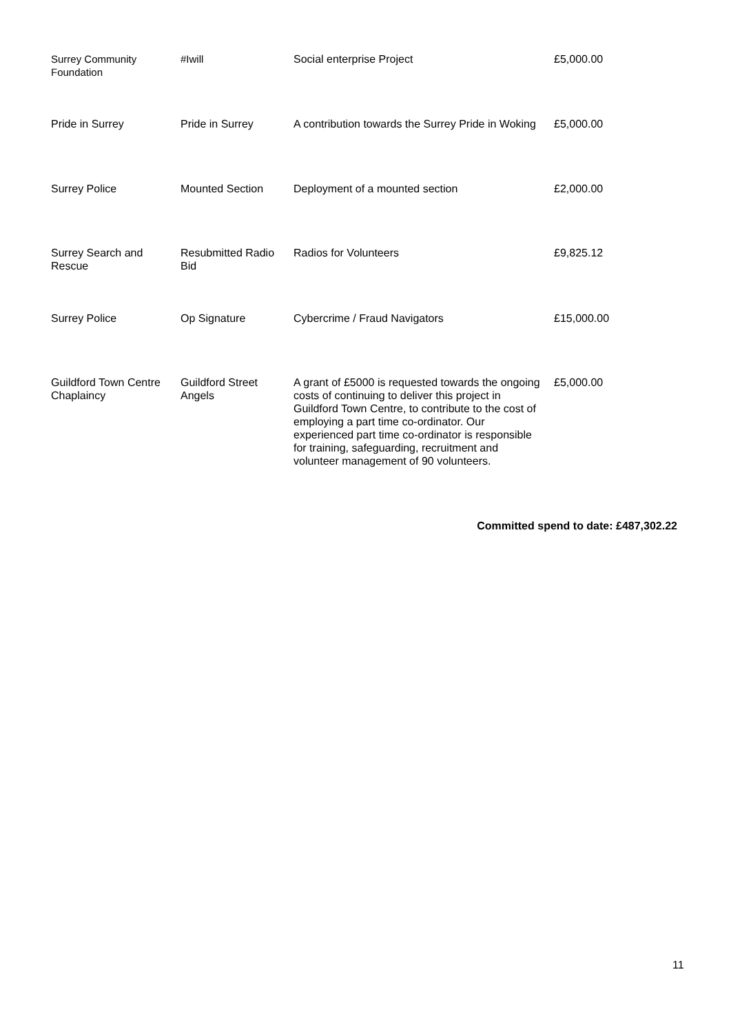| Surrey Community Foundation | #Iwill | Social enterprise Project | £5,000.00 |
| Pride in Surrey | Pride in Surrey | A contribution towards the Surrey Pride in Woking | £5,000.00 |
| Surrey Police | Mounted Section | Deployment of a mounted section | £2,000.00 |
| Surrey Search and Rescue | Resubmitted Radio Bid | Radios for Volunteers | £9,825.12 |
| Surrey Police | Op Signature | Cybercrime / Fraud Navigators | £15,000.00 |
| Guildford Town Centre Chaplaincy | Guildford Street Angels | A grant of £5000 is requested towards the ongoing costs of continuing to deliver this project in Guildford Town Centre, to contribute to the cost of employing a part time co-ordinator. Our experienced part time co-ordinator is responsible for training, safeguarding, recruitment and volunteer management of 90 volunteers. | £5,000.00 |
Committed spend to date: £487,302.22
11